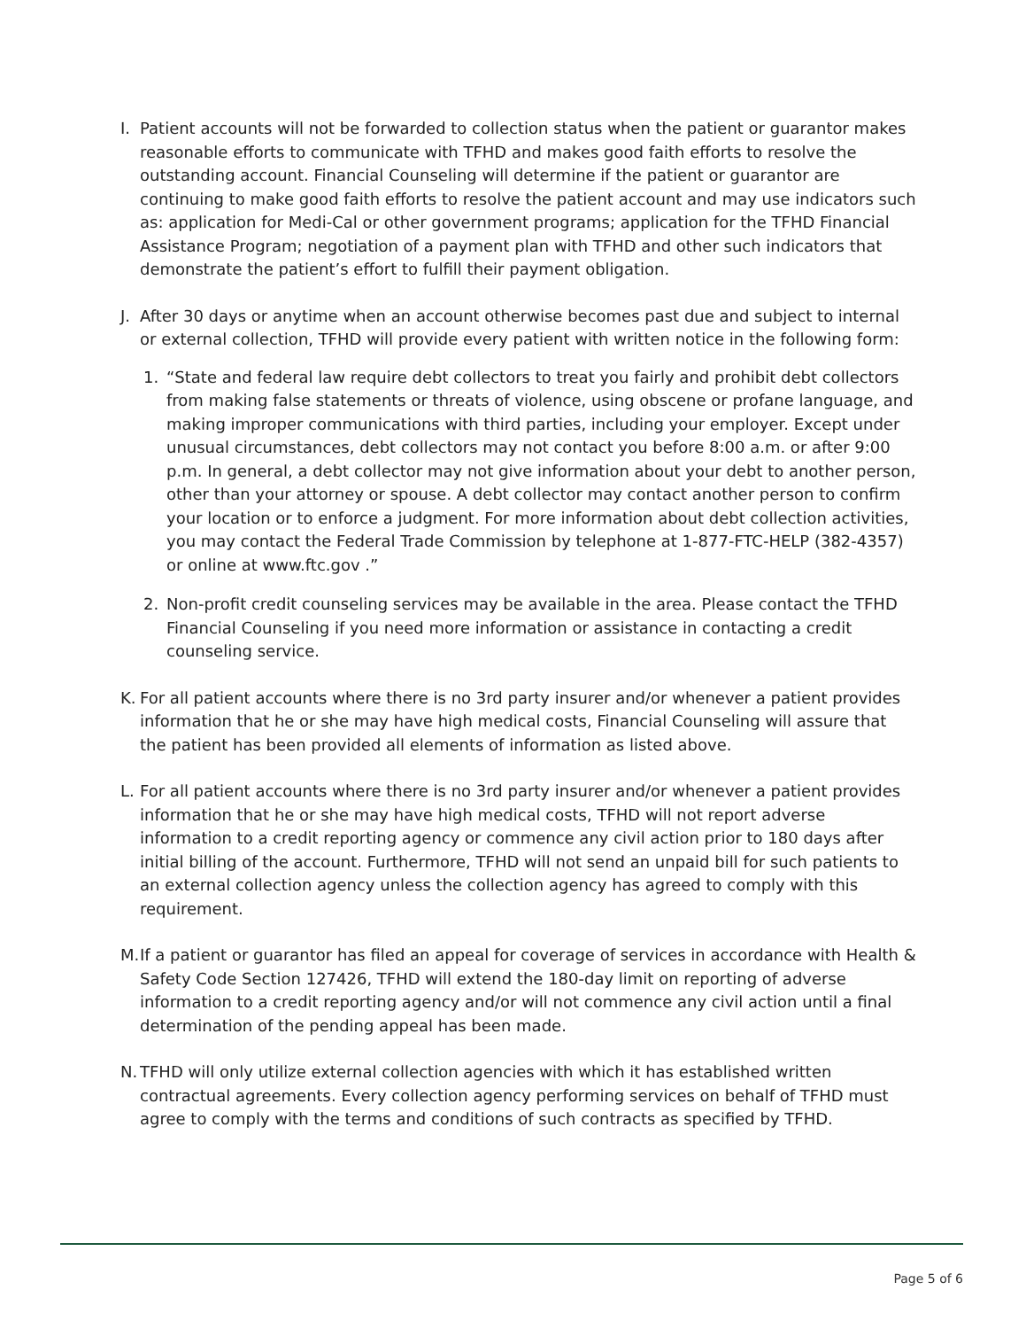I. Patient accounts will not be forwarded to collection status when the patient or guarantor makes reasonable efforts to communicate with TFHD and makes good faith efforts to resolve the outstanding account. Financial Counseling will determine if the patient or guarantor are continuing to make good faith efforts to resolve the patient account and may use indicators such as: application for Medi-Cal or other government programs; application for the TFHD Financial Assistance Program; negotiation of a payment plan with TFHD and other such indicators that demonstrate the patient’s effort to fulfill their payment obligation.
J. After 30 days or anytime when an account otherwise becomes past due and subject to internal or external collection, TFHD will provide every patient with written notice in the following form:
1. “State and federal law require debt collectors to treat you fairly and prohibit debt collectors from making false statements or threats of violence, using obscene or profane language, and making improper communications with third parties, including your employer. Except under unusual circumstances, debt collectors may not contact you before 8:00 a.m. or after 9:00 p.m. In general, a debt collector may not give information about your debt to another person, other than your attorney or spouse. A debt collector may contact another person to confirm your location or to enforce a judgment. For more information about debt collection activities, you may contact the Federal Trade Commission by telephone at 1-877-FTC-HELP (382-4357) or online at www.ftc.gov .”
2. Non-profit credit counseling services may be available in the area. Please contact the TFHD Financial Counseling if you need more information or assistance in contacting a credit counseling service.
K. For all patient accounts where there is no 3rd party insurer and/or whenever a patient provides information that he or she may have high medical costs, Financial Counseling will assure that the patient has been provided all elements of information as listed above.
L. For all patient accounts where there is no 3rd party insurer and/or whenever a patient provides information that he or she may have high medical costs, TFHD will not report adverse information to a credit reporting agency or commence any civil action prior to 180 days after initial billing of the account. Furthermore, TFHD will not send an unpaid bill for such patients to an external collection agency unless the collection agency has agreed to comply with this requirement.
M. If a patient or guarantor has filed an appeal for coverage of services in accordance with Health & Safety Code Section 127426, TFHD will extend the 180-day limit on reporting of adverse information to a credit reporting agency and/or will not commence any civil action until a final determination of the pending appeal has been made.
N. TFHD will only utilize external collection agencies with which it has established written contractual agreements. Every collection agency performing services on behalf of TFHD must agree to comply with the terms and conditions of such contracts as specified by TFHD.
Page 5 of 6